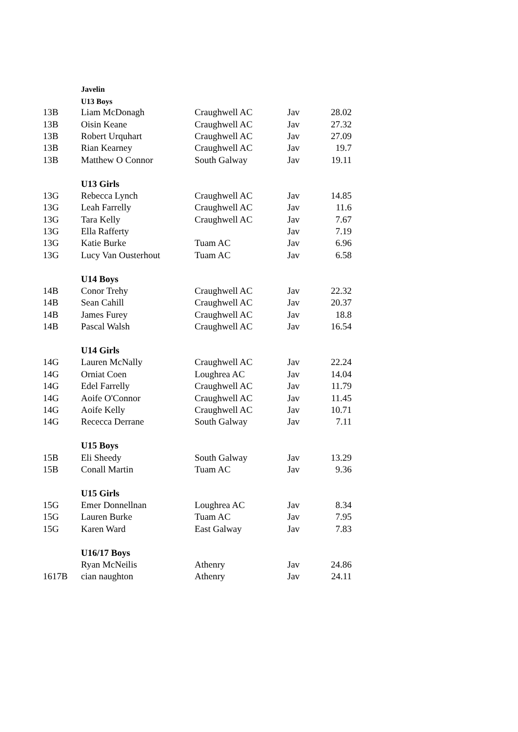| | Javelin | | | |
| | U13 Boys | | | |
| 13B | Liam McDonagh | Craughwell AC | Jav | 28.02 |
| 13B | Oisin Keane | Craughwell AC | Jav | 27.32 |
| 13B | Robert Urquhart | Craughwell AC | Jav | 27.09 |
| 13B | Rian Kearney | Craughwell AC | Jav | 19.7 |
| 13B | Matthew O Connor | South Galway | Jav | 19.11 |
| | U13 Girls | | | |
| 13G | Rebecca Lynch | Craughwell AC | Jav | 14.85 |
| 13G | Leah Farrelly | Craughwell AC | Jav | 11.6 |
| 13G | Tara Kelly | Craughwell AC | Jav | 7.67 |
| 13G | Ella Rafferty | | Jav | 7.19 |
| 13G | Katie Burke | Tuam AC | Jav | 6.96 |
| 13G | Lucy Van Ousterhout | Tuam AC | Jav | 6.58 |
| | U14 Boys | | | |
| 14B | Conor Trehy | Craughwell AC | Jav | 22.32 |
| 14B | Sean Cahill | Craughwell AC | Jav | 20.37 |
| 14B | James Furey | Craughwell AC | Jav | 18.8 |
| 14B | Pascal Walsh | Craughwell AC | Jav | 16.54 |
| | U14 Girls | | | |
| 14G | Lauren McNally | Craughwell AC | Jav | 22.24 |
| 14G | Orniat Coen | Loughrea AC | Jav | 14.04 |
| 14G | Edel Farrelly | Craughwell AC | Jav | 11.79 |
| 14G | Aoife O'Connor | Craughwell AC | Jav | 11.45 |
| 14G | Aoife Kelly | Craughwell AC | Jav | 10.71 |
| 14G | Rececca Derrane | South Galway | Jav | 7.11 |
| | U15 Boys | | | |
| 15B | Eli Sheedy | South Galway | Jav | 13.29 |
| 15B | Conall Martin | Tuam AC | Jav | 9.36 |
| | U15 Girls | | | |
| 15G | Emer Donnellnan | Loughrea AC | Jav | 8.34 |
| 15G | Lauren Burke | Tuam AC | Jav | 7.95 |
| 15G | Karen Ward | East Galway | Jav | 7.83 |
| | U16/17 Boys | | | |
| | Ryan McNeilis | Athenry | Jav | 24.86 |
| 1617B | cian naughton | Athenry | Jav | 24.11 |